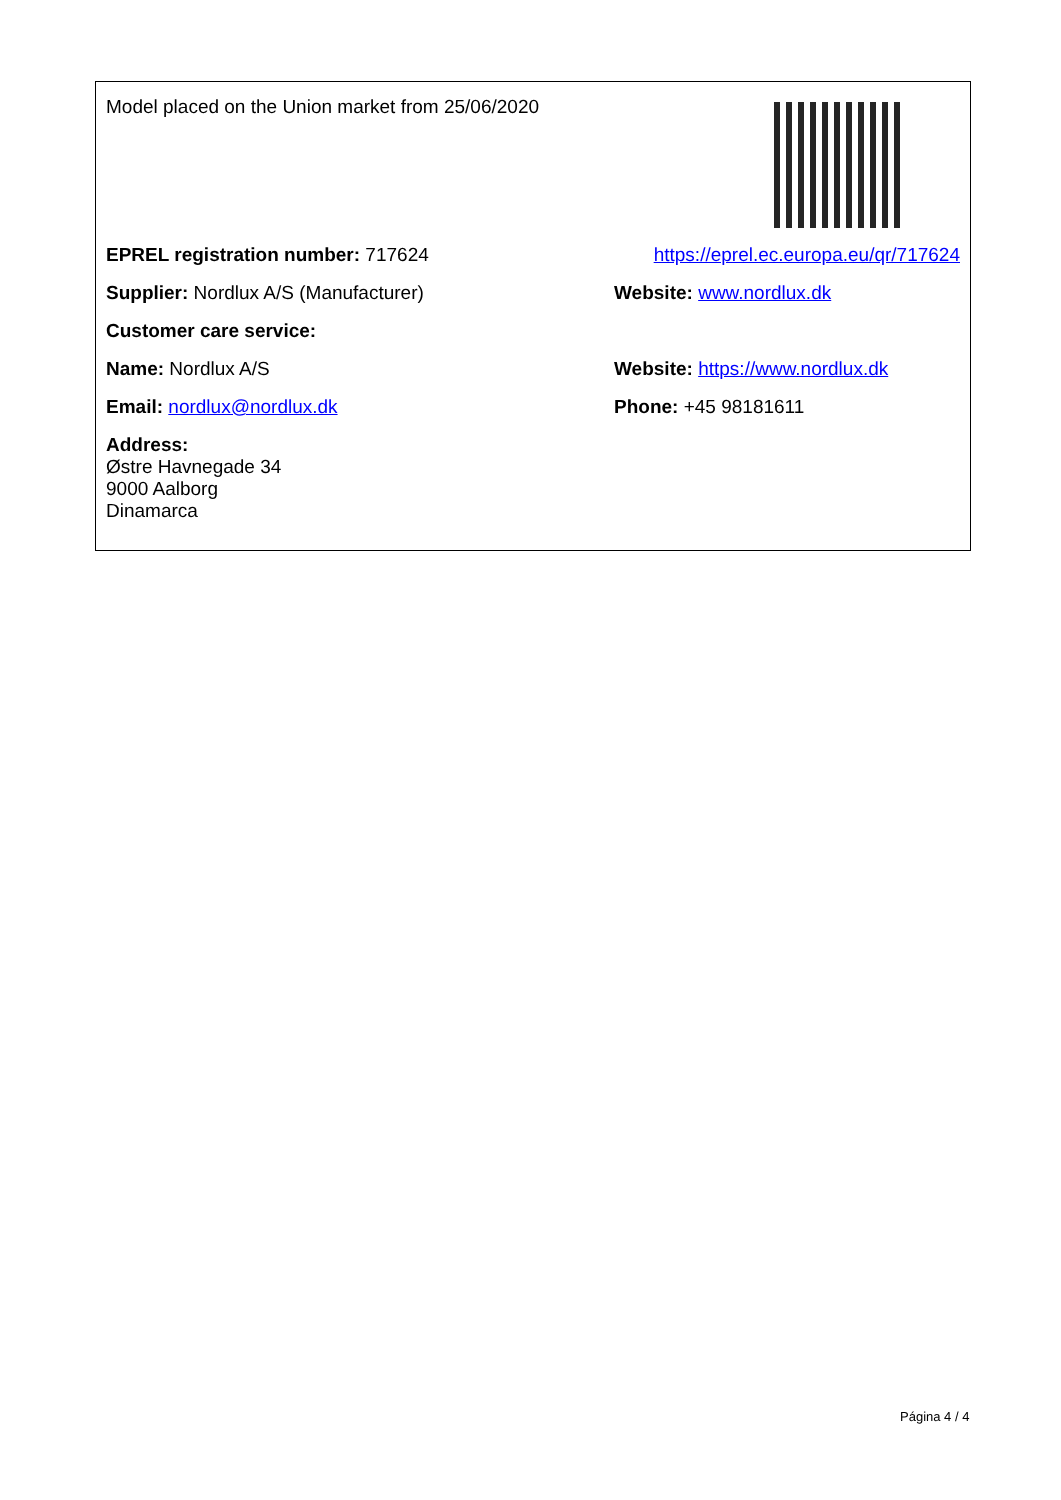| Model placed on the Union market from 25/06/2020 | |
| EPREL registration number: 717624 | https://eprel.ec.europa.eu/qr/717624 |
| Supplier: Nordlux A/S (Manufacturer) | Website: www.nordlux.dk |
| Customer care service: | |
| Name: Nordlux A/S | Website: https://www.nordlux.dk |
| Email: nordlux@nordlux.dk | Phone: +45 98181611 |
| Address: Østre Havnegade 34 9000 Aalborg Dinamarca | |
Página 4 / 4